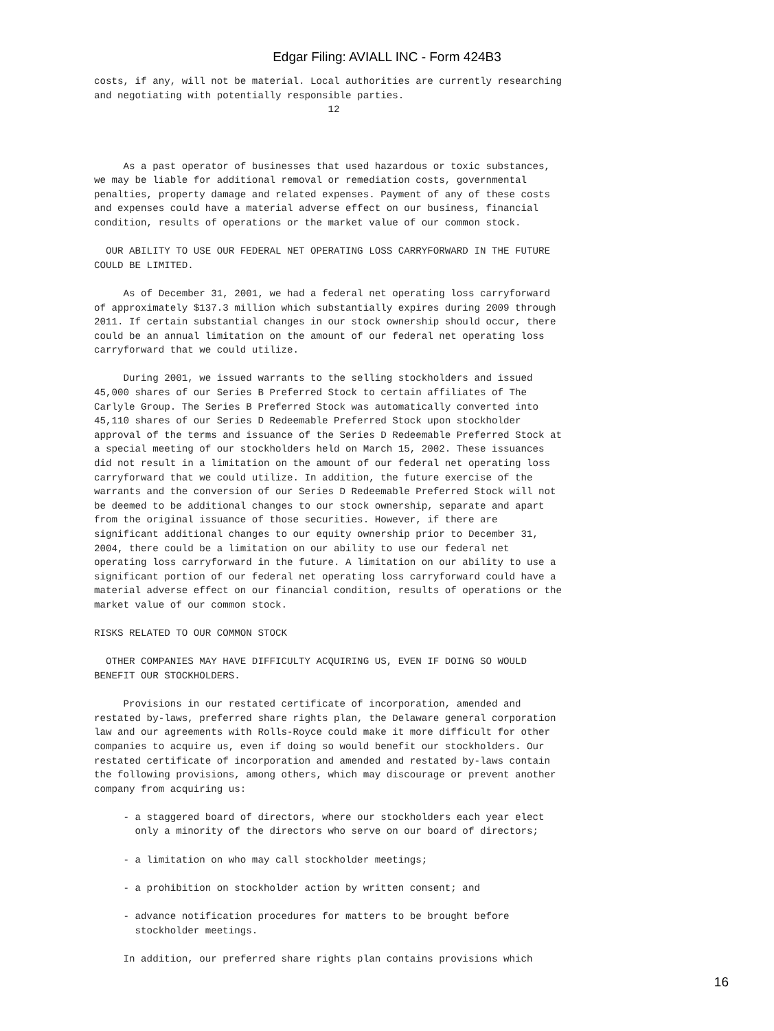Edgar Filing: AVIALL INC - Form 424B3
costs, if any, will not be material. Local authorities are currently researching
and negotiating with potentially responsible parties.
                                        12



     As a past operator of businesses that used hazardous or toxic substances,
we may be liable for additional removal or remediation costs, governmental
penalties, property damage and related expenses. Payment of any of these costs
and expenses could have a material adverse effect on our business, financial
condition, results of operations or the market value of our common stock.

  OUR ABILITY TO USE OUR FEDERAL NET OPERATING LOSS CARRYFORWARD IN THE FUTURE
COULD BE LIMITED.

     As of December 31, 2001, we had a federal net operating loss carryforward
of approximately $137.3 million which substantially expires during 2009 through
2011. If certain substantial changes in our stock ownership should occur, there
could be an annual limitation on the amount of our federal net operating loss
carryforward that we could utilize.

     During 2001, we issued warrants to the selling stockholders and issued
45,000 shares of our Series B Preferred Stock to certain affiliates of The
Carlyle Group. The Series B Preferred Stock was automatically converted into
45,110 shares of our Series D Redeemable Preferred Stock upon stockholder
approval of the terms and issuance of the Series D Redeemable Preferred Stock at
a special meeting of our stockholders held on March 15, 2002. These issuances
did not result in a limitation on the amount of our federal net operating loss
carryforward that we could utilize. In addition, the future exercise of the
warrants and the conversion of our Series D Redeemable Preferred Stock will not
be deemed to be additional changes to our stock ownership, separate and apart
from the original issuance of those securities. However, if there are
significant additional changes to our equity ownership prior to December 31,
2004, there could be a limitation on our ability to use our federal net
operating loss carryforward in the future. A limitation on our ability to use a
significant portion of our federal net operating loss carryforward could have a
material adverse effect on our financial condition, results of operations or the
market value of our common stock.

RISKS RELATED TO OUR COMMON STOCK

  OTHER COMPANIES MAY HAVE DIFFICULTY ACQUIRING US, EVEN IF DOING SO WOULD
BENEFIT OUR STOCKHOLDERS.

     Provisions in our restated certificate of incorporation, amended and
restated by-laws, preferred share rights plan, the Delaware general corporation
law and our agreements with Rolls-Royce could make it more difficult for other
companies to acquire us, even if doing so would benefit our stockholders. Our
restated certificate of incorporation and amended and restated by-laws contain
the following provisions, among others, which may discourage or prevent another
company from acquiring us:

     - a staggered board of directors, where our stockholders each year elect
       only a minority of the directors who serve on our board of directors;

     - a limitation on who may call stockholder meetings;

     - a prohibition on stockholder action by written consent; and

     - advance notification procedures for matters to be brought before
       stockholder meetings.

     In addition, our preferred share rights plan contains provisions which
16